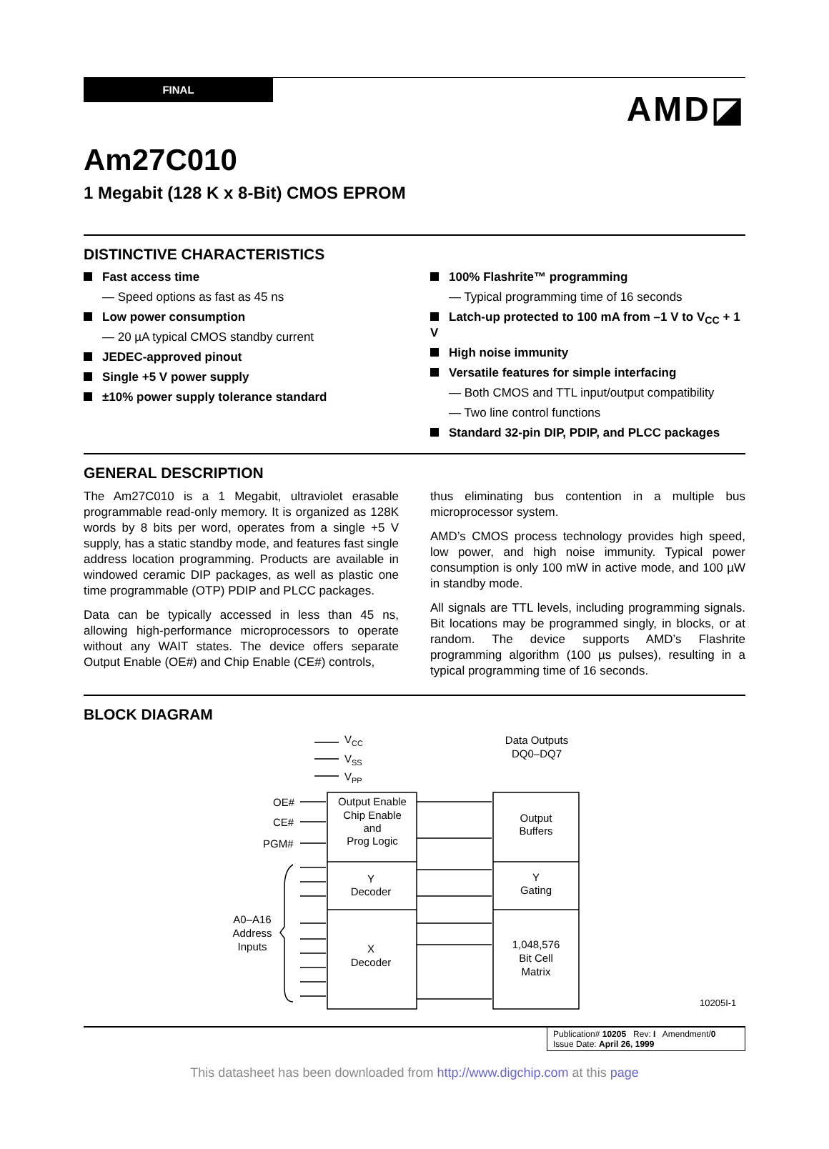FINAL
AMD◪
Am27C010
1 Megabit (128 K x 8-Bit) CMOS EPROM
DISTINCTIVE CHARACTERISTICS
Fast access time
— Speed options as fast as 45 ns
Low power consumption
— 20 µA typical CMOS standby current
JEDEC-approved pinout
Single +5 V power supply
±10% power supply tolerance standard
100% Flashrite™ programming
— Typical programming time of 16 seconds
Latch-up protected to 100 mA from –1 V to V<sub>CC</sub> + 1 V
High noise immunity
Versatile features for simple interfacing
— Both CMOS and TTL input/output compatibility
— Two line control functions
Standard 32-pin DIP, PDIP, and PLCC packages
GENERAL DESCRIPTION
The Am27C010 is a 1 Megabit, ultraviolet erasable programmable read-only memory. It is organized as 128K words by 8 bits per word, operates from a single +5 V supply, has a static standby mode, and features fast single address location programming. Products are available in windowed ceramic DIP packages, as well as plastic one time programmable (OTP) PDIP and PLCC packages.
Data can be typically accessed in less than 45 ns, allowing high-performance microprocessors to operate without any WAIT states. The device offers separate Output Enable (OE#) and Chip Enable (CE#) controls,
thus eliminating bus contention in a multiple bus microprocessor system.
AMD’s CMOS process technology provides high speed, low power, and high noise immunity. Typical power consumption is only 100 mW in active mode, and 100 µW in standby mode.
All signals are TTL levels, including programming signals. Bit locations may be programmed singly, in blocks, or at random. The device supports AMD’s Flashrite programming algorithm (100 µs pulses), resulting in a typical programming time of 16 seconds.
BLOCK DIAGRAM
VCC
VSS
VPP
Data Outputs
DQ0–DQ7
OE#
CE#
PGM#
Output Enable
Chip Enable
and
Prog Logic
Output
Buffers
Y
Decoder
Y
Gating
X
Decoder
1,048,576
Bit Cell
Matrix
A0–A16
Address
Inputs
10205I-1
Publication# 10205 Rev: I Amendment/0
Issue Date: April 26, 1999
This datasheet has been downloaded from http://www.digchip.com at this page